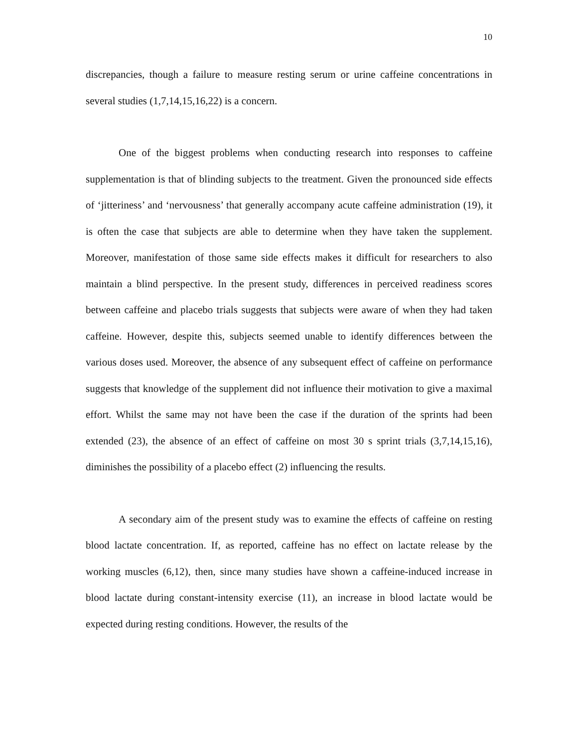10
discrepancies, though a failure to measure resting serum or urine caffeine concentrations in several studies (1,7,14,15,16,22) is a concern.
One of the biggest problems when conducting research into responses to caffeine supplementation is that of blinding subjects to the treatment. Given the pronounced side effects of ‘jitteriness’ and ‘nervousness’ that generally accompany acute caffeine administration (19), it is often the case that subjects are able to determine when they have taken the supplement. Moreover, manifestation of those same side effects makes it difficult for researchers to also maintain a blind perspective. In the present study, differences in perceived readiness scores between caffeine and placebo trials suggests that subjects were aware of when they had taken caffeine. However, despite this, subjects seemed unable to identify differences between the various doses used. Moreover, the absence of any subsequent effect of caffeine on performance suggests that knowledge of the supplement did not influence their motivation to give a maximal effort. Whilst the same may not have been the case if the duration of the sprints had been extended (23), the absence of an effect of caffeine on most 30 s sprint trials (3,7,14,15,16), diminishes the possibility of a placebo effect (2) influencing the results.
A secondary aim of the present study was to examine the effects of caffeine on resting blood lactate concentration. If, as reported, caffeine has no effect on lactate release by the working muscles (6,12), then, since many studies have shown a caffeine-induced increase in blood lactate during constant-intensity exercise (11), an increase in blood lactate would be expected during resting conditions. However, the results of the